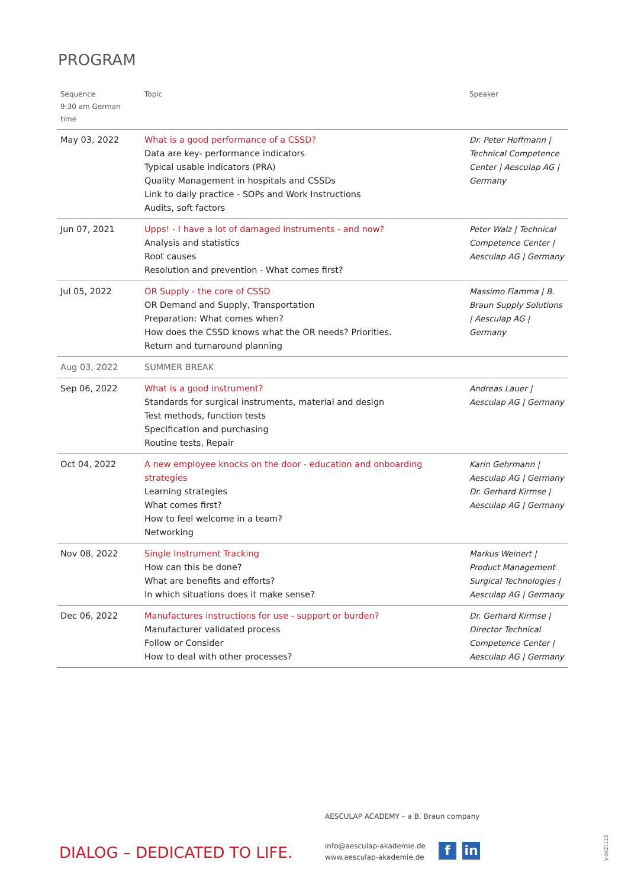PROGRAM
| Sequence 9:30 am German time | Topic | Speaker |
| --- | --- | --- |
| May 03, 2022 | What is a good performance of a CSSD? Data are key- performance indicators Typical usable indicators (PRA) Quality Management in hospitals and CSSDs Link to daily practice - SOPs and Work Instructions Audits, soft factors | Dr. Peter Hoffmann / Technical Competence Center / Aesculap AG / Germany |
| Jun 07, 2021 | Upps! - I have a lot of damaged instruments - and now? Analysis and statistics Root causes Resolution and prevention - What comes first? | Peter Walz / Technical Competence Center / Aesculap AG / Germany |
| Jul 05, 2022 | OR Supply - the core of CSSD OR Demand and Supply, Transportation Preparation: What comes when? How does the CSSD knows what the OR needs? Priorities. Return and turnaround planning | Massimo Fiamma / B. Braun Supply Solutions / Aesculap AG / Germany |
| Aug 03, 2022 | SUMMER BREAK | |
| Sep 06, 2022 | What is a good instrument? Standards for surgical instruments, material and design Test methods, function tests Specification and purchasing Routine tests, Repair | Andreas Lauer / Aesculap AG / Germany |
| Oct 04, 2022 | A new employee knocks on the door - education and onboarding strategies Learning strategies What comes first? How to feel welcome in a team? Networking | Karin Gehrmann / Aesculap AG / Germany Dr. Gerhard Kirmse / Aesculap AG / Germany |
| Nov 08, 2022 | Single Instrument Tracking How can this be done? What are benefits and efforts? In which situations does it make sense? | Markus Weinert / Product Management Surgical Technologies / Aesculap AG / Germany |
| Dec 06, 2022 | Manufactures instructions for use - support or burden? Manufacturer validated process Follow or Consider How to deal with other processes? | Dr. Gerhard Kirmse / Director Technical Competence Center / Aesculap AG / Germany |
AESCULAP ACADEMY – a B. Braun company
DIALOG – DEDICATED TO LIFE.
info@aesculap-akademie.de
www.aesculap-akademie.de
f in
V-AK21115